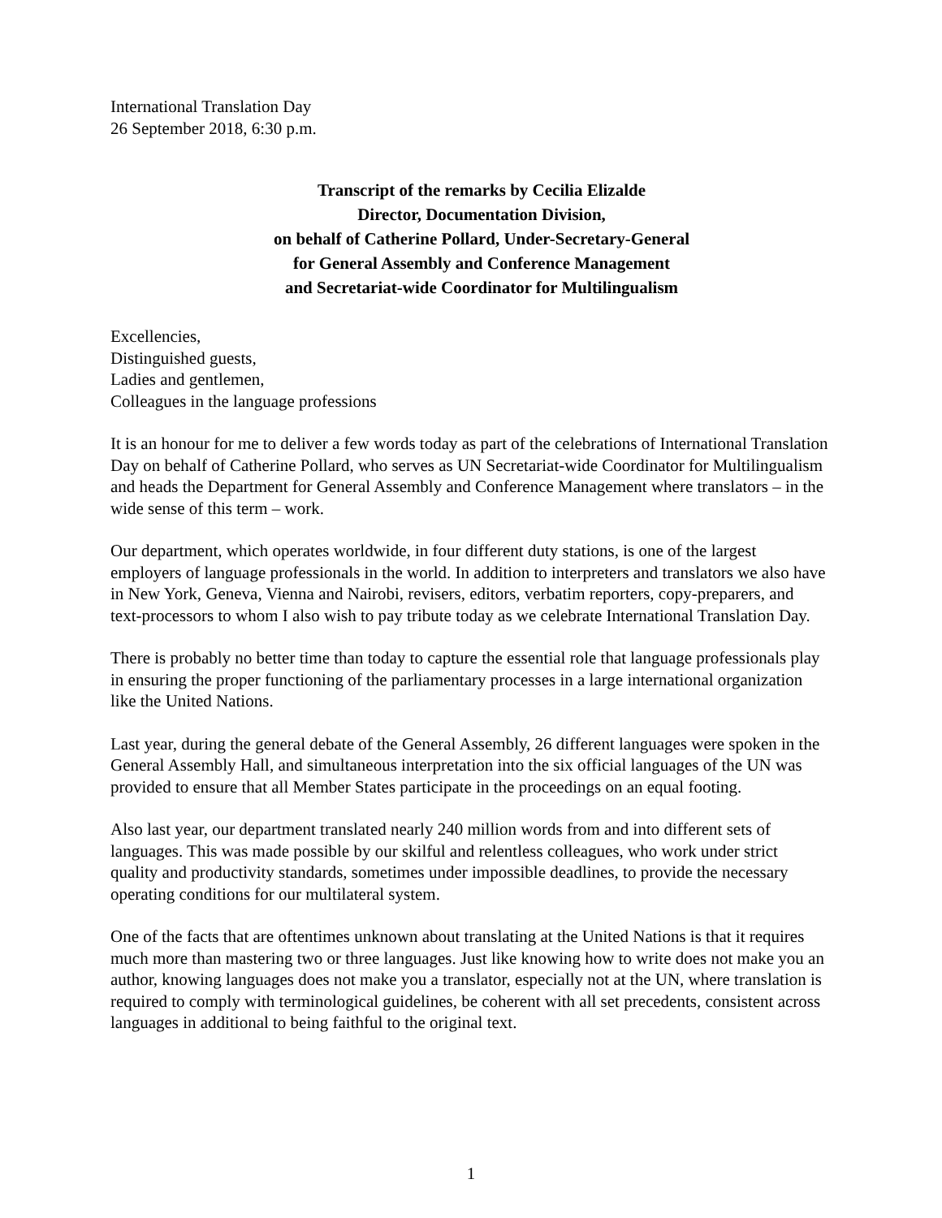International Translation Day
26 September 2018, 6:30 p.m.
Transcript of the remarks by Cecilia Elizalde
Director, Documentation Division,
on behalf of Catherine Pollard, Under-Secretary-General
for General Assembly and Conference Management
and Secretariat-wide Coordinator for Multilingualism
Excellencies,
Distinguished guests,
Ladies and gentlemen,
Colleagues in the language professions
It is an honour for me to deliver a few words today as part of the celebrations of International Translation Day on behalf of Catherine Pollard, who serves as UN Secretariat-wide Coordinator for Multilingualism and heads the Department for General Assembly and Conference Management where translators – in the wide sense of this term – work.
Our department, which operates worldwide, in four different duty stations, is one of the largest employers of language professionals in the world. In addition to interpreters and translators we also have in New York, Geneva, Vienna and Nairobi, revisers, editors, verbatim reporters, copy-preparers, and text-processors to whom I also wish to pay tribute today as we celebrate International Translation Day.
There is probably no better time than today to capture the essential role that language professionals play in ensuring the proper functioning of the parliamentary processes in a large international organization like the United Nations.
Last year, during the general debate of the General Assembly, 26 different languages were spoken in the General Assembly Hall, and simultaneous interpretation into the six official languages of the UN was provided to ensure that all Member States participate in the proceedings on an equal footing.
Also last year, our department translated nearly 240 million words from and into different sets of languages. This was made possible by our skilful and relentless colleagues, who work under strict quality and productivity standards, sometimes under impossible deadlines, to provide the necessary operating conditions for our multilateral system.
One of the facts that are oftentimes unknown about translating at the United Nations is that it requires much more than mastering two or three languages. Just like knowing how to write does not make you an author, knowing languages does not make you a translator, especially not at the UN, where translation is required to comply with terminological guidelines, be coherent with all set precedents, consistent across languages in additional to being faithful to the original text.
1